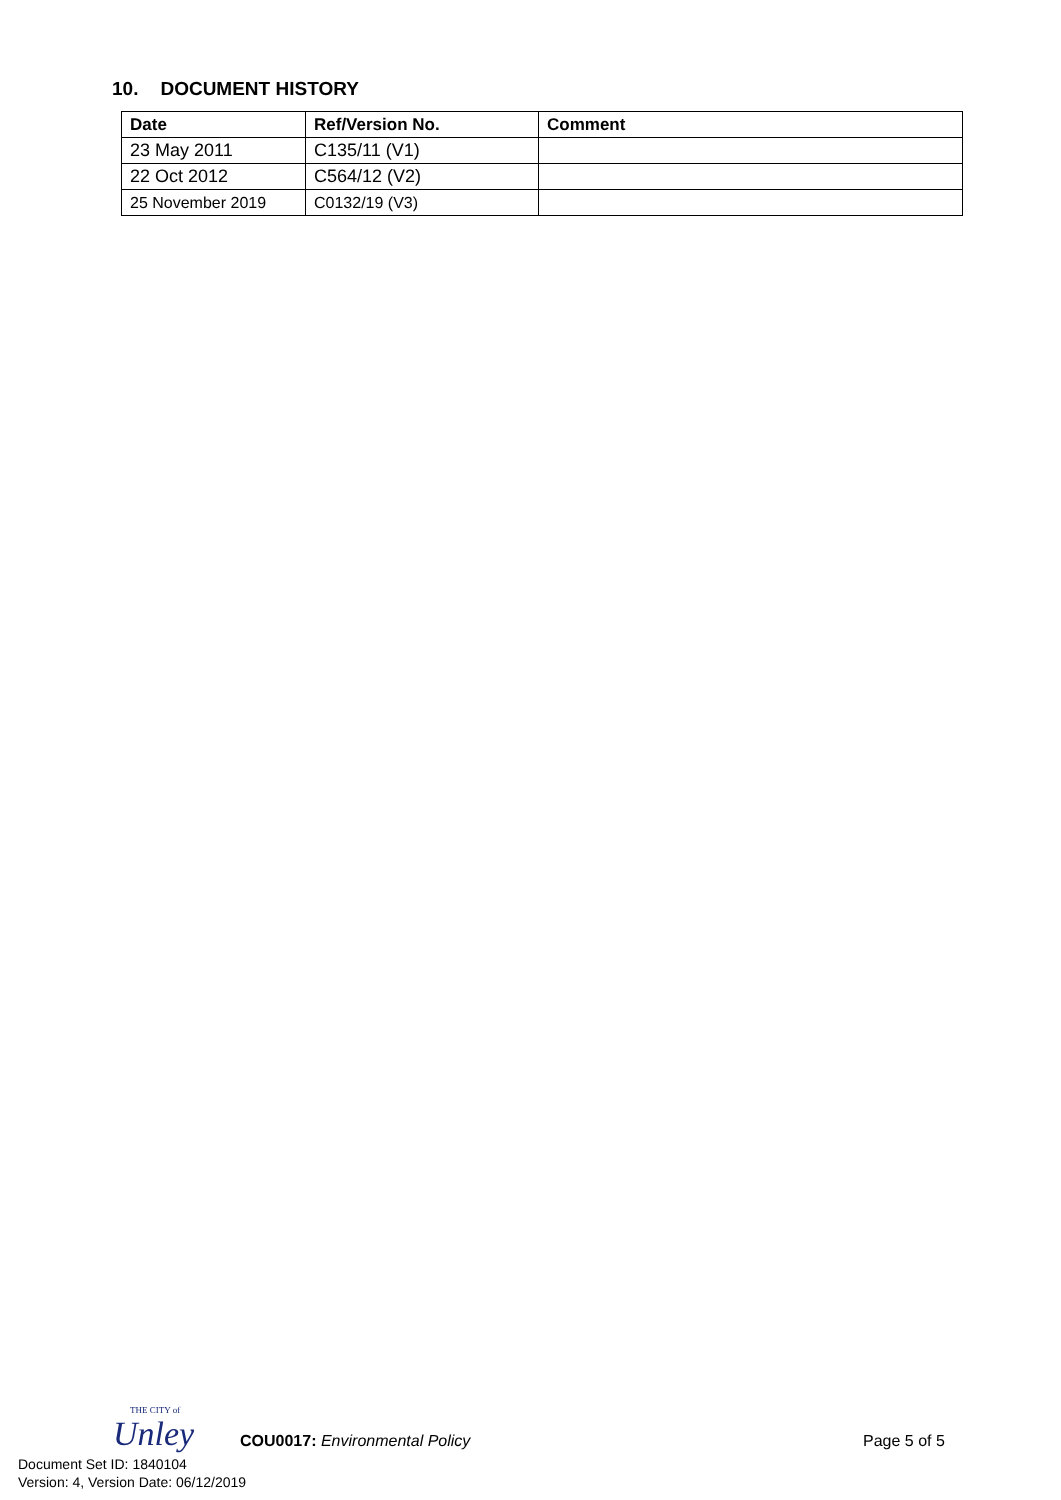10. DOCUMENT HISTORY
| Date | Ref/Version No. | Comment |
| --- | --- | --- |
| 23 May 2011 | C135/11 (V1) | |
| 22 Oct 2012 | C564/12 (V2) | |
| 25 November 2019 | C0132/19 (V3) | |
THE CITY of
Unley
COU0017: Environmental Policy Page 5 of 5
Document Set ID: 1840104
Version: 4, Version Date: 06/12/2019